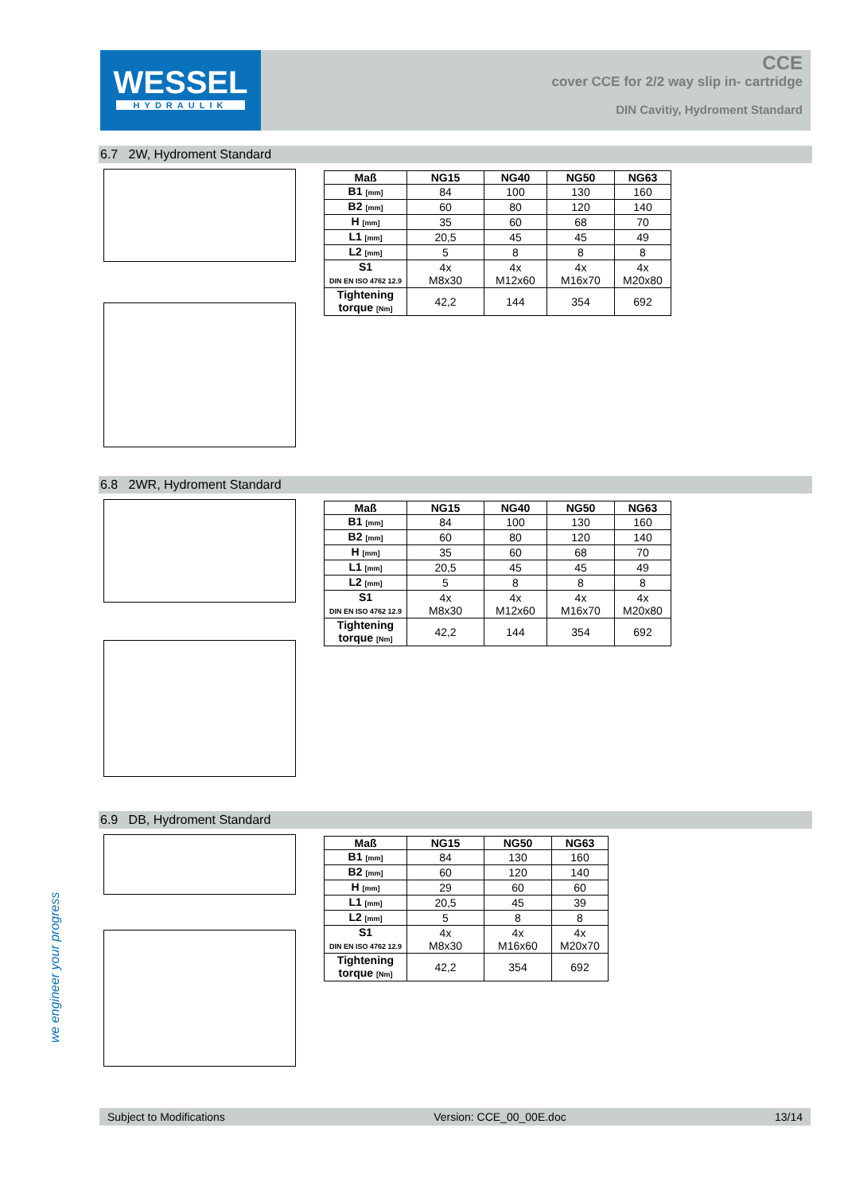WESSEL
HYDRAULIK
CCE
cover CCE for 2/2 way slip in- cartridge
DIN Cavitiy, Hydroment Standard
6.7 2W, Hydroment Standard
| Maß | NG15 | NG40 | NG50 | NG63 |
| --- | --- | --- | --- | --- |
| B1 [mm] | 84 | 100 | 130 | 160 |
| B2 [mm] | 60 | 80 | 120 | 140 |
| H [mm] | 35 | 60 | 68 | 70 |
| L1 [mm] | 20,5 | 45 | 45 | 49 |
| L2 [mm] | 5 | 8 | 8 | 8 |
| S1 DIN EN ISO 4762 12.9 | 4x M8x30 | 4x M12x60 | 4x M16x70 | 4x M20x80 |
| Tightening torque [Nm] | 42,2 | 144 | 354 | 692 |
6.8 2WR, Hydroment Standard
| Maß | NG15 | NG40 | NG50 | NG63 |
| --- | --- | --- | --- | --- |
| B1 [mm] | 84 | 100 | 130 | 160 |
| B2 [mm] | 60 | 80 | 120 | 140 |
| H [mm] | 35 | 60 | 68 | 70 |
| L1 [mm] | 20,5 | 45 | 45 | 49 |
| L2 [mm] | 5 | 8 | 8 | 8 |
| S1 DIN EN ISO 4762 12.9 | 4x M8x30 | 4x M12x60 | 4x M16x70 | 4x M20x80 |
| Tightening torque [Nm] | 42,2 | 144 | 354 | 692 |
6.9 DB, Hydroment Standard
| Maß | NG15 | NG50 | NG63 |
| --- | --- | --- | --- |
| B1 [mm] | 84 | 130 | 160 |
| B2 [mm] | 60 | 120 | 140 |
| H [mm] | 29 | 60 | 60 |
| L1 [mm] | 20,5 | 45 | 39 |
| L2 [mm] | 5 | 8 | 8 |
| S1 DIN EN ISO 4762 12.9 | 4x M8x30 | 4x M16x60 | 4x M20x70 |
| Tightening torque [Nm] | 42,2 | 354 | 692 |
we engineer your progress
Subject to Modifications Version: CCE_00_00E.doc 13/14